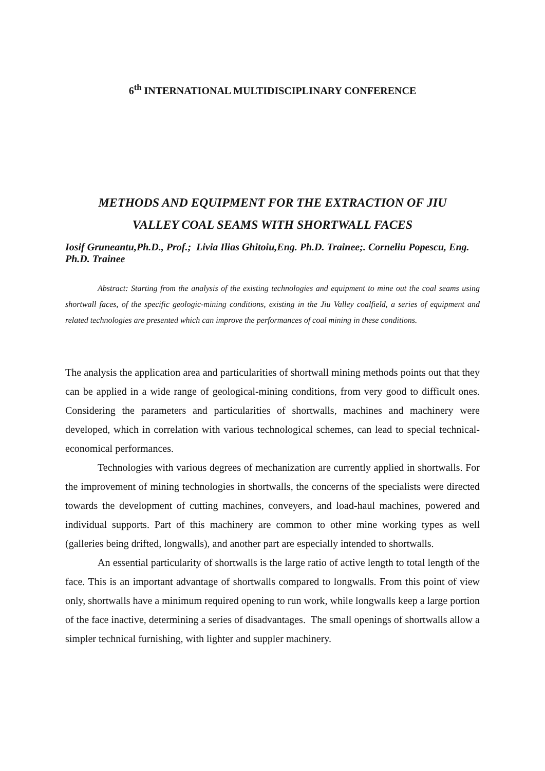6<sup>th</sup> INTERNATIONAL MULTIDISCIPLINARY CONFERENCE
METHODS AND EQUIPMENT FOR THE EXTRACTION OF JIU
VALLEY COAL SEAMS WITH SHORTWALL FACES
Iosif Gruneantu,Ph.D., Prof.; Livia Ilias Ghitoiu,Eng. Ph.D. Trainee;. Corneliu Popescu, Eng. Ph.D. Trainee
Abstract: Starting from the analysis of the existing technologies and equipment to mine out the coal seams using shortwall faces, of the specific geologic-mining conditions, existing in the Jiu Valley coalfield, a series of equipment and related technologies are presented which can improve the performances of coal mining in these conditions.
The analysis the application area and particularities of shortwall mining methods points out that they can be applied in a wide range of geological-mining conditions, from very good to difficult ones. Considering the parameters and particularities of shortwalls, machines and machinery were developed, which in correlation with various technological schemes, can lead to special technical-economical performances.
Technologies with various degrees of mechanization are currently applied in shortwalls. For the improvement of mining technologies in shortwalls, the concerns of the specialists were directed towards the development of cutting machines, conveyers, and load-haul machines, powered and individual supports. Part of this machinery are common to other mine working types as well (galleries being drifted, longwalls), and another part are especially intended to shortwalls.
An essential particularity of shortwalls is the large ratio of active length to total length of the face. This is an important advantage of shortwalls compared to longwalls. From this point of view only, shortwalls have a minimum required opening to run work, while longwalls keep a large portion of the face inactive, determining a series of disadvantages. The small openings of shortwalls allow a simpler technical furnishing, with lighter and suppler machinery.